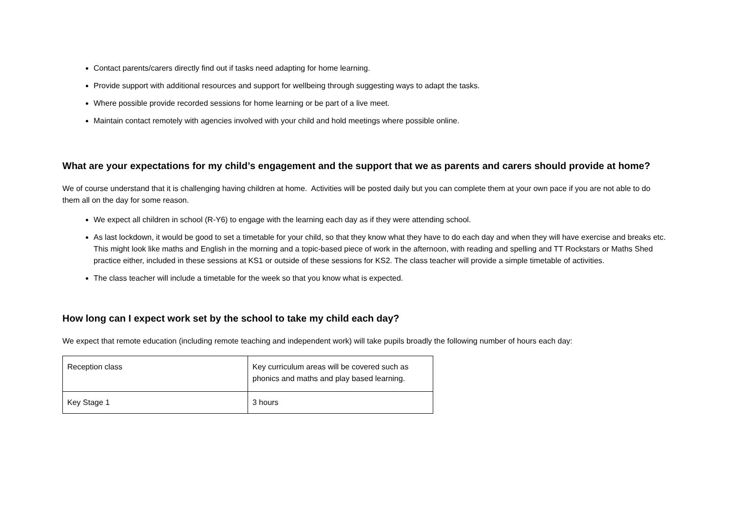Contact parents/carers directly find out if tasks need adapting for home learning.
Provide support with additional resources and support for wellbeing through suggesting ways to adapt the tasks.
Where possible provide recorded sessions for home learning or be part of a live meet.
Maintain contact remotely with agencies involved with your child and hold meetings where possible online.
What are your expectations for my child’s engagement and the support that we as parents and carers should provide at home?
We of course understand that it is challenging having children at home. Activities will be posted daily but you can complete them at your own pace if you are not able to do them all on the day for some reason.
We expect all children in school (R-Y6) to engage with the learning each day as if they were attending school.
As last lockdown, it would be good to set a timetable for your child, so that they know what they have to do each day and when they will have exercise and breaks etc. This might look like maths and English in the morning and a topic-based piece of work in the afternoon, with reading and spelling and TT Rockstars or Maths Shed practice either, included in these sessions at KS1 or outside of these sessions for KS2. The class teacher will provide a simple timetable of activities.
The class teacher will include a timetable for the week so that you know what is expected.
How long can I expect work set by the school to take my child each day?
We expect that remote education (including remote teaching and independent work) will take pupils broadly the following number of hours each day:
| Reception class | Key curriculum areas will be covered such as phonics and maths and play based learning. |
| Key Stage 1 | 3 hours |